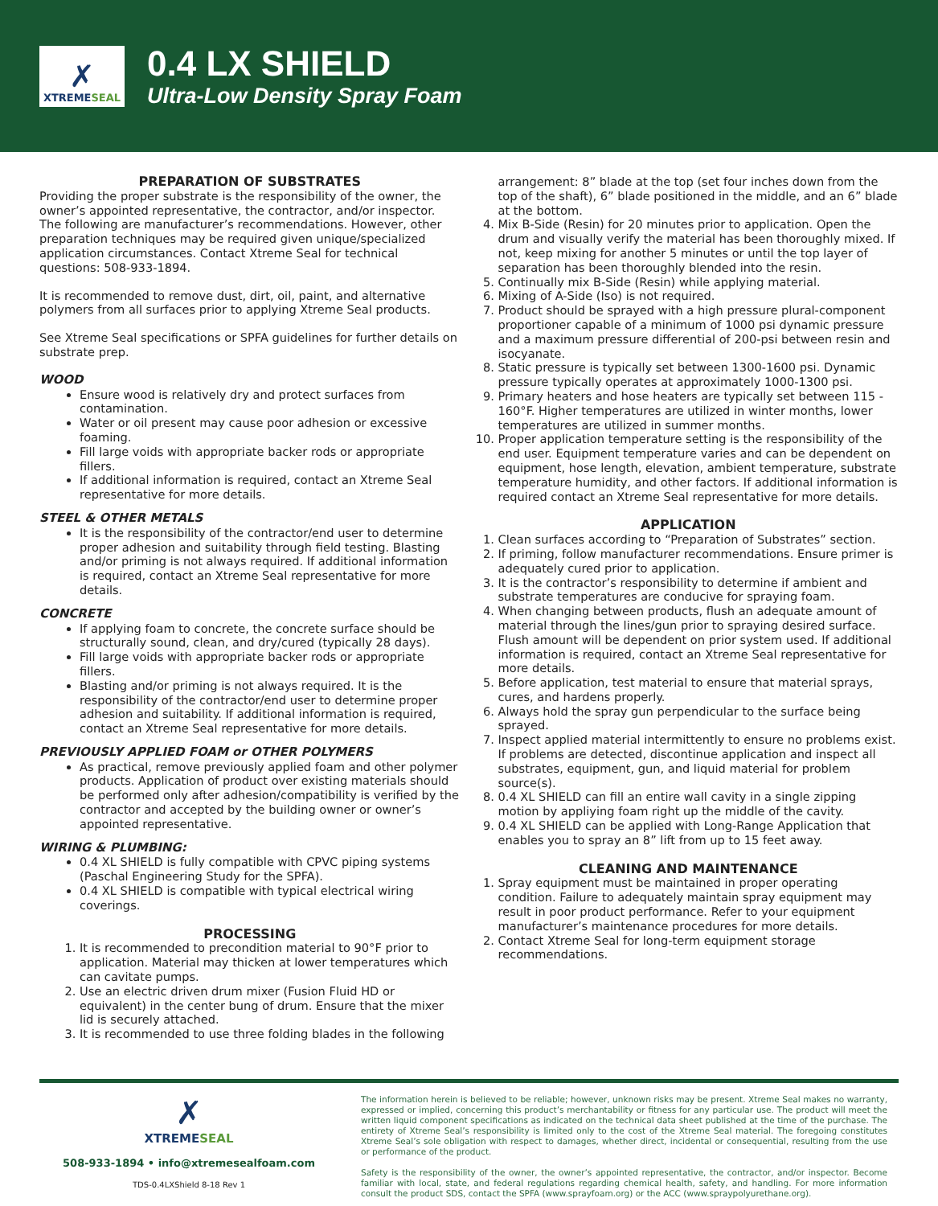✗
XTREMESEAL
0.4 LX SHIELD
Ultra-Low Density Spray Foam
PREPARATION OF SUBSTRATES
Providing the proper substrate is the responsibility of the owner, the owner’s appointed representative, the contractor, and/or inspector. The following are manufacturer’s recommendations. However, other preparation techniques may be required given unique/specialized application circumstances. Contact Xtreme Seal for technical questions: 508-933-1894.
It is recommended to remove dust, dirt, oil, paint, and alternative polymers from all surfaces prior to applying Xtreme Seal products.
See Xtreme Seal specifications or SPFA guidelines for further details on substrate prep.
WOOD
Ensure wood is relatively dry and protect surfaces from contamination.
Water or oil present may cause poor adhesion or excessive foaming.
Fill large voids with appropriate backer rods or appropriate fillers.
If additional information is required, contact an Xtreme Seal representative for more details.
STEEL & OTHER METALS
It is the responsibility of the contractor/end user to determine proper adhesion and suitability through field testing. Blasting and/or priming is not always required. If additional information is required, contact an Xtreme Seal representative for more details.
CONCRETE
If applying foam to concrete, the concrete surface should be structurally sound, clean, and dry/cured (typically 28 days).
Fill large voids with appropriate backer rods or appropriate fillers.
Blasting and/or priming is not always required. It is the responsibility of the contractor/end user to determine proper adhesion and suitability. If additional information is required, contact an Xtreme Seal representative for more details.
PREVIOUSLY APPLIED FOAM or OTHER POLYMERS
As practical, remove previously applied foam and other polymer products. Application of product over existing materials should be performed only after adhesion/compatibility is verified by the contractor and accepted by the building owner or owner’s appointed representative.
WIRING & PLUMBING:
0.4 XL SHIELD is fully compatible with CPVC piping systems (Paschal Engineering Study for the SPFA).
0.4 XL SHIELD is compatible with typical electrical wiring coverings.
PROCESSING
1. It is recommended to precondition material to 90°F prior to application. Material may thicken at lower temperatures which can cavitate pumps.
2. Use an electric driven drum mixer (Fusion Fluid HD or equivalent) in the center bung of drum. Ensure that the mixer lid is securely attached.
3. It is recommended to use three folding blades in the following
arrangement: 8” blade at the top (set four inches down from the top of the shaft), 6” blade positioned in the middle, and an 6” blade at the bottom.
4. Mix B-Side (Resin) for 20 minutes prior to application. Open the drum and visually verify the material has been thoroughly mixed. If not, keep mixing for another 5 minutes or until the top layer of separation has been thoroughly blended into the resin.
5. Continually mix B-Side (Resin) while applying material.
6. Mixing of A-Side (Iso) is not required.
7. Product should be sprayed with a high pressure plural-component proportioner capable of a minimum of 1000 psi dynamic pressure and a maximum pressure differential of 200-psi between resin and isocyanate.
8. Static pressure is typically set between 1300-1600 psi. Dynamic pressure typically operates at approximately 1000-1300 psi.
9. Primary heaters and hose heaters are typically set between 115 - 160°F. Higher temperatures are utilized in winter months, lower temperatures are utilized in summer months.
10. Proper application temperature setting is the responsibility of the end user. Equipment temperature varies and can be dependent on equipment, hose length, elevation, ambient temperature, substrate temperature humidity, and other factors. If additional information is required contact an Xtreme Seal representative for more details.
APPLICATION
1. Clean surfaces according to “Preparation of Substrates” section.
2. If priming, follow manufacturer recommendations. Ensure primer is adequately cured prior to application.
3. It is the contractor’s responsibility to determine if ambient and substrate temperatures are conducive for spraying foam.
4. When changing between products, flush an adequate amount of material through the lines/gun prior to spraying desired surface. Flush amount will be dependent on prior system used. If additional information is required, contact an Xtreme Seal representative for more details.
5. Before application, test material to ensure that material sprays, cures, and hardens properly.
6. Always hold the spray gun perpendicular to the surface being sprayed.
7. Inspect applied material intermittently to ensure no problems exist. If problems are detected, discontinue application and inspect all substrates, equipment, gun, and liquid material for problem source(s).
8. 0.4 XL SHIELD can fill an entire wall cavity in a single zipping motion by appliying foam right up the middle of the cavity.
9. 0.4 XL SHIELD can be applied with Long-Range Application that enables you to spray an 8” lift from up to 15 feet away.
CLEANING AND MAINTENANCE
1. Spray equipment must be maintained in proper operating condition. Failure to adequately maintain spray equipment may result in poor product performance. Refer to your equipment manufacturer’s maintenance procedures for more details.
2. Contact Xtreme Seal for long-term equipment storage recommendations.
✗
XTREMESEAL
508-933-1894 • info@xtremesealfoam.com
TDS-0.4LXShield 8-18 Rev 1
The information herein is believed to be reliable; however, unknown risks may be present. Xtreme Seal makes no warranty, expressed or implied, concerning this product’s merchantability or fitness for any particular use. The product will meet the written liquid component specifications as indicated on the technical data sheet published at the time of the purchase. The entirety of Xtreme Seal’s responsibility is limited only to the cost of the Xtreme Seal material. The foregoing constitutes Xtreme Seal’s sole obligation with respect to damages, whether direct, incidental or consequential, resulting from the use or performance of the product.
Safety is the responsibility of the owner, the owner’s appointed representative, the contractor, and/or inspector. Become familiar with local, state, and federal regulations regarding chemical health, safety, and handling. For more information consult the product SDS, contact the SPFA (www.sprayfoam.org) or the ACC (www.spraypolyurethane.org).